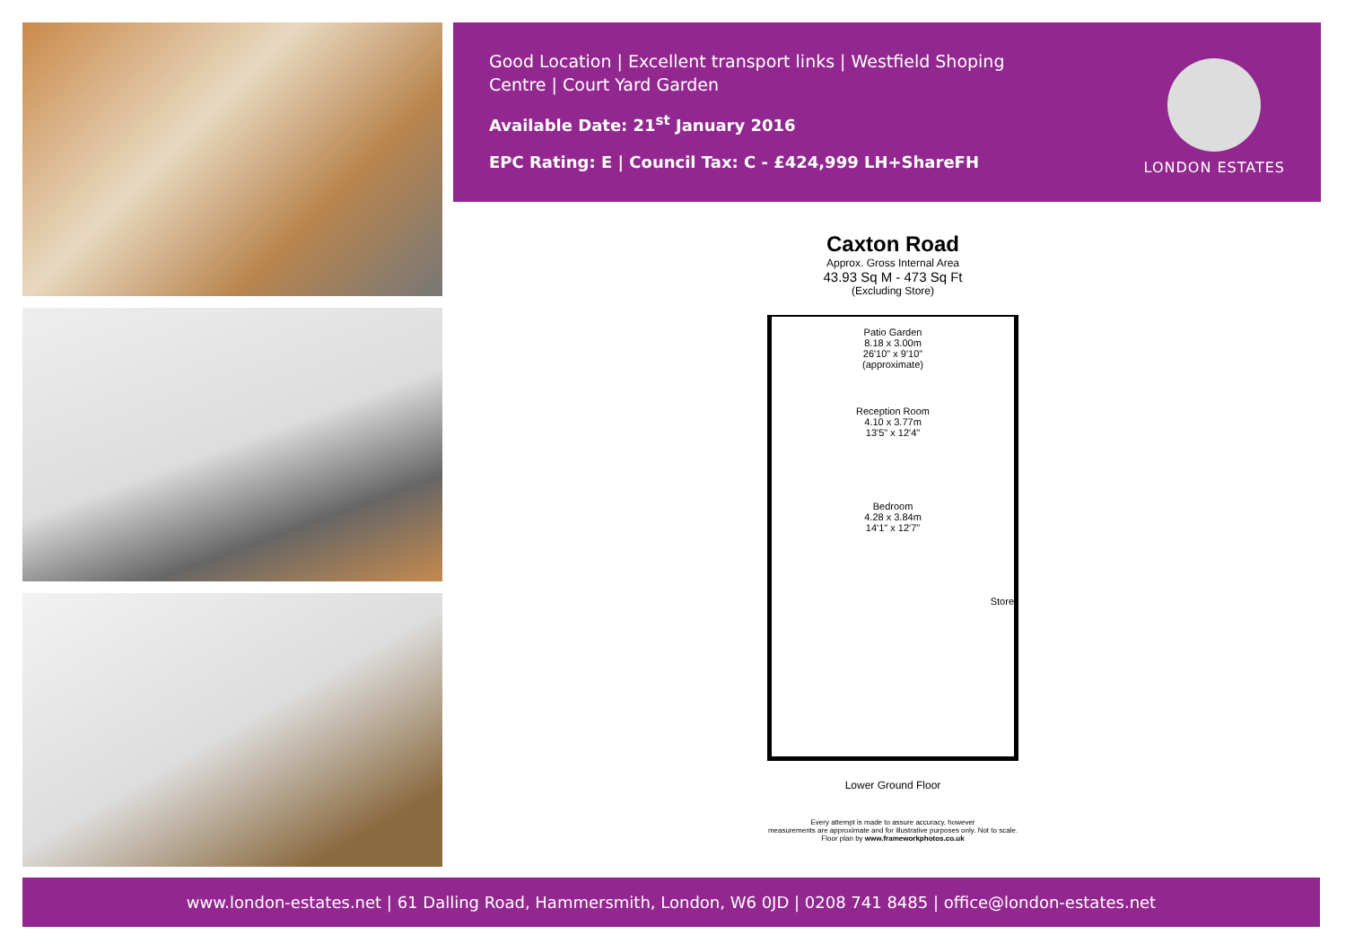Good Location | Excellent transport links | Westfield Shoping
Centre | Court Yard Garden
Available Date: 21<sup>st</sup> January 2016
EPC Rating: E | Council Tax: C - £424,999 LH+ShareFH
LONDON ESTATES
Caxton Road
Approx. Gross Internal Area
43.93 Sq M - 473 Sq Ft
(Excluding Store)
Patio Garden
8.18 x 3.00m
26'10" x 9'10"
(approximate)
Reception Room
4.10 x 3.77m
13'5" x 12'4"
Bedroom
4.28 x 3.84m
14'1" x 12'7"
Store
Lower Ground Floor
Every attempt is made to assure accuracy, however
measurements are approximate and for illustrative purposes only. Not to scale.
Floor plan by www.frameworkphotos.co.uk
www.london-estates.net | 61 Dalling Road, Hammersmith, London, W6 0JD | 0208 741 8485 | office@london-estates.net